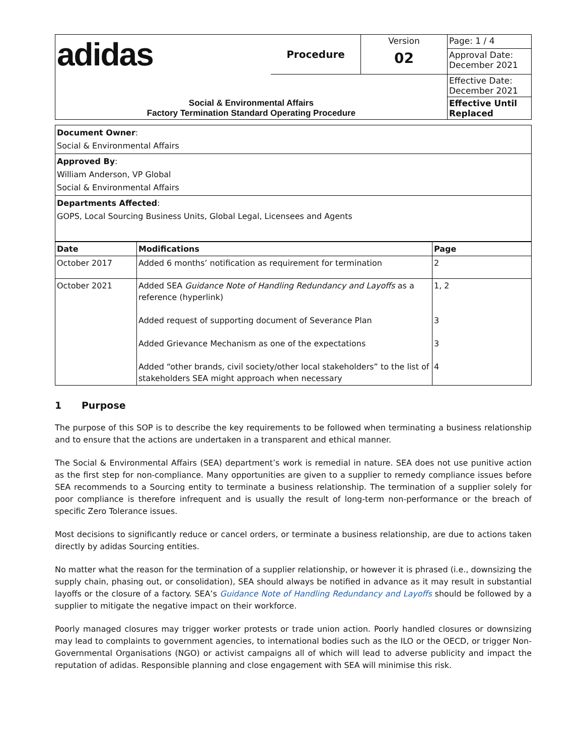| adidas | Procedure | Version | Page: 1 / 4 |
| | | 02 | Approval Date: December 2021 |
| Social & Environmental Affairs Factory Termination Standard Operating Procedure | | | Effective Date: December 2021 |
| | | | Effective Until Replaced |
| Document Owner : Social & Environmental Affairs |
| Approved By : William Anderson, VP Global Social & Environmental Affairs |
| Departments Affected : GOPS, Local Sourcing Business Units, Global Legal, Licensees and Agents |
| Date | Modifications | Page |
| --- | --- | --- |
| October 2017 | Added 6 months’ notification as requirement for termination | 2 |
| October 2021 | Added SEA Guidance Note of Handling Redundancy and Layoffs as a reference (hyperlink) Added request of supporting document of Severance Plan Added Grievance Mechanism as one of the expectations Added “other brands, civil society/other local stakeholders” to the list of stakeholders SEA might approach when necessary | 1, 2 3 3 4 |
1 Purpose
The purpose of this SOP is to describe the key requirements to be followed when terminating a business relationship and to ensure that the actions are undertaken in a transparent and ethical manner.
The Social & Environmental Affairs (SEA) department’s work is remedial in nature. SEA does not use punitive action as the first step for non-compliance. Many opportunities are given to a supplier to remedy compliance issues before SEA recommends to a Sourcing entity to terminate a business relationship. The termination of a supplier solely for poor compliance is therefore infrequent and is usually the result of long-term non-performance or the breach of specific Zero Tolerance issues.
Most decisions to significantly reduce or cancel orders, or terminate a business relationship, are due to actions taken directly by adidas Sourcing entities.
No matter what the reason for the termination of a supplier relationship, or however it is phrased (i.e., downsizing the supply chain, phasing out, or consolidation), SEA should always be notified in advance as it may result in substantial layoffs or the closure of a factory. SEA’s Guidance Note of Handling Redundancy and Layoffs should be followed by a supplier to mitigate the negative impact on their workforce.
Poorly managed closures may trigger worker protests or trade union action. Poorly handled closures or downsizing may lead to complaints to government agencies, to international bodies such as the ILO or the OECD, or trigger Non-Governmental Organisations (NGO) or activist campaigns all of which will lead to adverse publicity and impact the reputation of adidas. Responsible planning and close engagement with SEA will minimise this risk.